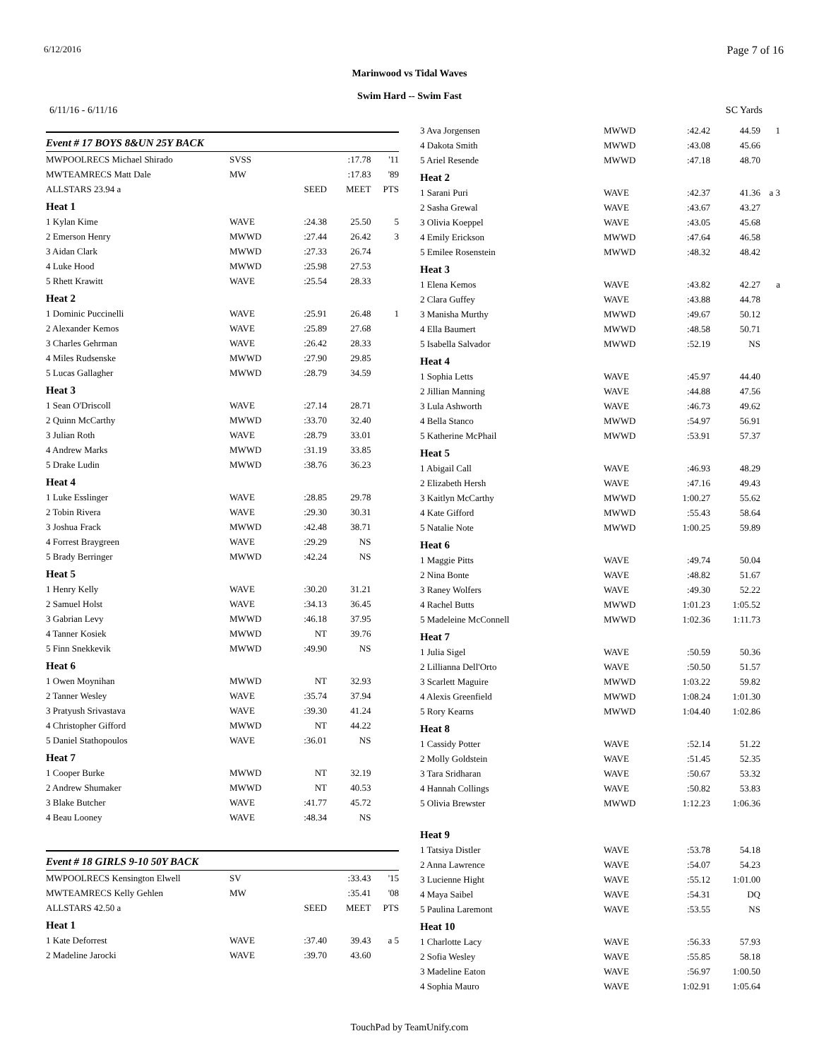6/12/2016 Page 7 of 16
Marinwood vs Tidal Waves
Swim Hard -- Swim Fast
6/11/16 - 6/11/16 SC Yards
Event # 17 BOYS 8&UN 25Y BACK
| MWPOOLRECS Michael Shirado | SVSS | | :17.78 | '11 |
| MWTEAMRECS Matt Dale | MW | | :17.83 | '89 |
| ALLSTARS 23.94 a | | SEED | MEET | PTS |
| Heat 1 | | | | |
| 1 Kylan Kime | WAVE | :24.38 | 25.50 | 5 |
| 2 Emerson Henry | MWWD | :27.44 | 26.42 | 3 |
| 3 Aidan Clark | MWWD | :27.33 | 26.74 | |
| 4 Luke Hood | MWWD | :25.98 | 27.53 | |
| 5 Rhett Krawitt | WAVE | :25.54 | 28.33 | |
| Heat 2 | | | | |
| 1 Dominic Puccinelli | WAVE | :25.91 | 26.48 | 1 |
| 2 Alexander Kemos | WAVE | :25.89 | 27.68 | |
| 3 Charles Gehrman | WAVE | :26.42 | 28.33 | |
| 4 Miles Rudsenske | MWWD | :27.90 | 29.85 | |
| 5 Lucas Gallagher | MWWD | :28.79 | 34.59 | |
| Heat 3 | | | | |
| 1 Sean O'Driscoll | WAVE | :27.14 | 28.71 | |
| 2 Quinn McCarthy | MWWD | :33.70 | 32.40 | |
| 3 Julian Roth | WAVE | :28.79 | 33.01 | |
| 4 Andrew Marks | MWWD | :31.19 | 33.85 | |
| 5 Drake Ludin | MWWD | :38.76 | 36.23 | |
| Heat 4 | | | | |
| 1 Luke Esslinger | WAVE | :28.85 | 29.78 | |
| 2 Tobin Rivera | WAVE | :29.30 | 30.31 | |
| 3 Joshua Frack | MWWD | :42.48 | 38.71 | |
| 4 Forrest Braygreen | WAVE | :29.29 | NS | |
| 5 Brady Berringer | MWWD | :42.24 | NS | |
| Heat 5 | | | | |
| 1 Henry Kelly | WAVE | :30.20 | 31.21 | |
| 2 Samuel Holst | WAVE | :34.13 | 36.45 | |
| 3 Gabrian Levy | MWWD | :46.18 | 37.95 | |
| 4 Tanner Kosiek | MWWD | NT | 39.76 | |
| 5 Finn Snekkevik | MWWD | :49.90 | NS | |
| Heat 6 | | | | |
| 1 Owen Moynihan | MWWD | NT | 32.93 | |
| 2 Tanner Wesley | WAVE | :35.74 | 37.94 | |
| 3 Pratyush Srivastava | WAVE | :39.30 | 41.24 | |
| 4 Christopher Gifford | MWWD | NT | 44.22 | |
| 5 Daniel Stathopoulos | WAVE | :36.01 | NS | |
| Heat 7 | | | | |
| 1 Cooper Burke | MWWD | NT | 32.19 | |
| 2 Andrew Shumaker | MWWD | NT | 40.53 | |
| 3 Blake Butcher | WAVE | :41.77 | 45.72 | |
| 4 Beau Looney | WAVE | :48.34 | NS | |
Event # 18 GIRLS 9-10 50Y BACK
| MWPOOLRECS Kensington Elwell | SV | | :33.43 | '15 |
| MWTEAMRECS Kelly Gehlen | MW | | :35.41 | '08 |
| ALLSTARS 42.50 a | | SEED | MEET | PTS |
| Heat 1 | | | | |
| 1 Kate Deforrest | WAVE | :37.40 | 39.43 | a 5 |
| 2 Madeline Jarocki | WAVE | :39.70 | 43.60 | |
| 3 Ava Jorgensen | MWWD | :42.42 | 44.59 | 1 |
| 4 Dakota Smith | MWWD | :43.08 | 45.66 | |
| 5 Ariel Resende | MWWD | :47.18 | 48.70 | |
| Heat 2 | | | | |
| 1 Sarani Puri | WAVE | :42.37 | 41.36 | a 3 |
| 2 Sasha Grewal | WAVE | :43.67 | 43.27 | |
| 3 Olivia Koeppel | WAVE | :43.05 | 45.68 | |
| 4 Emily Erickson | MWWD | :47.64 | 46.58 | |
| 5 Emilee Rosenstein | MWWD | :48.32 | 48.42 | |
| Heat 3 | | | | |
| 1 Elena Kemos | WAVE | :43.82 | 42.27 | a |
| 2 Clara Guffey | WAVE | :43.88 | 44.78 | |
| 3 Manisha Murthy | MWWD | :49.67 | 50.12 | |
| 4 Ella Baumert | MWWD | :48.58 | 50.71 | |
| 5 Isabella Salvador | MWWD | :52.19 | NS | |
| Heat 4 | | | | |
| 1 Sophia Letts | WAVE | :45.97 | 44.40 | |
| 2 Jillian Manning | WAVE | :44.88 | 47.56 | |
| 3 Lula Ashworth | WAVE | :46.73 | 49.62 | |
| 4 Bella Stanco | MWWD | :54.97 | 56.91 | |
| 5 Katherine McPhail | MWWD | :53.91 | 57.37 | |
| Heat 5 | | | | |
| 1 Abigail Call | WAVE | :46.93 | 48.29 | |
| 2 Elizabeth Hersh | WAVE | :47.16 | 49.43 | |
| 3 Kaitlyn McCarthy | MWWD | 1:00.27 | 55.62 | |
| 4 Kate Gifford | MWWD | :55.43 | 58.64 | |
| 5 Natalie Note | MWWD | 1:00.25 | 59.89 | |
| Heat 6 | | | | |
| 1 Maggie Pitts | WAVE | :49.74 | 50.04 | |
| 2 Nina Bonte | WAVE | :48.82 | 51.67 | |
| 3 Raney Wolfers | WAVE | :49.30 | 52.22 | |
| 4 Rachel Butts | MWWD | 1:01.23 | 1:05.52 | |
| 5 Madeleine McConnell | MWWD | 1:02.36 | 1:11.73 | |
| Heat 7 | | | | |
| 1 Julia Sigel | WAVE | :50.59 | 50.36 | |
| 2 Lillianna Dell'Orto | WAVE | :50.50 | 51.57 | |
| 3 Scarlett Maguire | MWWD | 1:03.22 | 59.82 | |
| 4 Alexis Greenfield | MWWD | 1:08.24 | 1:01.30 | |
| 5 Rory Kearns | MWWD | 1:04.40 | 1:02.86 | |
| Heat 8 | | | | |
| 1 Cassidy Potter | WAVE | :52.14 | 51.22 | |
| 2 Molly Goldstein | WAVE | :51.45 | 52.35 | |
| 3 Tara Sridharan | WAVE | :50.67 | 53.32 | |
| 4 Hannah Collings | WAVE | :50.82 | 53.83 | |
| 5 Olivia Brewster | MWWD | 1:12.23 | 1:06.36 | |
| Heat 9 | | | | |
| 1 Tatsiya Distler | WAVE | :53.78 | 54.18 | |
| 2 Anna Lawrence | WAVE | :54.07 | 54.23 | |
| 3 Lucienne Hight | WAVE | :55.12 | 1:01.00 | |
| 4 Maya Saibel | WAVE | :54.31 | DQ | |
| 5 Paulina Laremont | WAVE | :53.55 | NS | |
| Heat 10 | | | | |
| 1 Charlotte Lacy | WAVE | :56.33 | 57.93 | |
| 2 Sofia Wesley | WAVE | :55.85 | 58.18 | |
| 3 Madeline Eaton | WAVE | :56.97 | 1:00.50 | |
| 4 Sophia Mauro | WAVE | 1:02.91 | 1:05.64 | |
TouchPad by TeamUnify.com